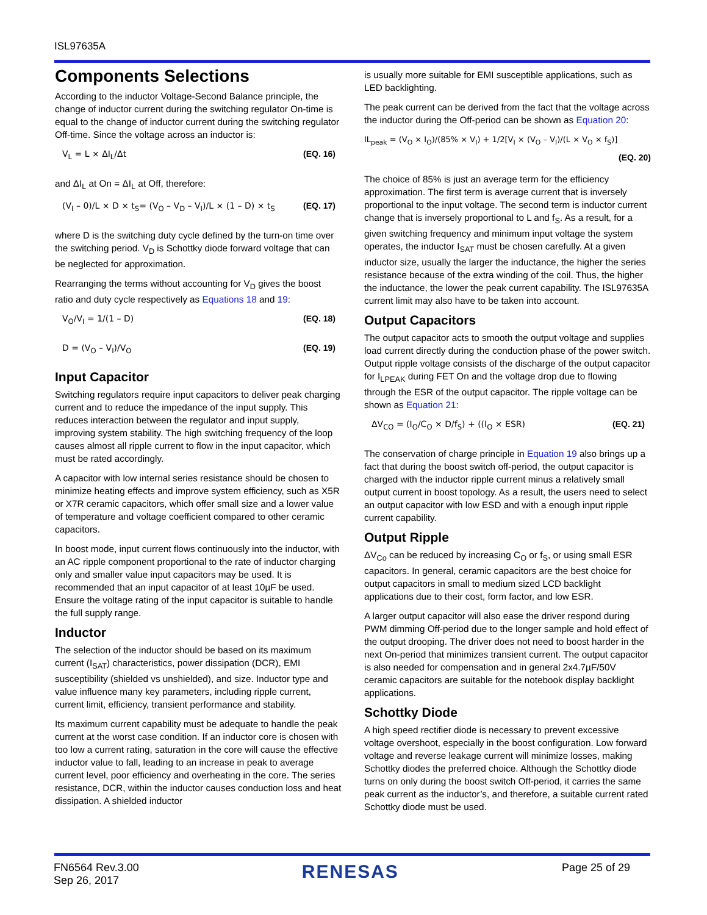ISL97635A
Components Selections
According to the inductor Voltage-Second Balance principle, the change of inductor current during the switching regulator On-time is equal to the change of inductor current during the switching regulator Off-time. Since the voltage across an inductor is:
V<sub>L</sub> = L × ΔI<sub>L</sub>/Δt (EQ. 16)
and ΔI<sub>L</sub> at On = ΔI<sub>L</sub> at Off, therefore:
(V<sub>I</sub> – 0)/L × D × t<sub>S</sub>= (V<sub>O</sub> – V<sub>D</sub> – V<sub>I</sub>)/L × (1 – D) × t<sub>S</sub> (EQ. 17)
where D is the switching duty cycle defined by the turn-on time over the switching period. V<sub>D</sub> is Schottky diode forward voltage that can be neglected for approximation.
Rearranging the terms without accounting for V<sub>D</sub> gives the boost ratio and duty cycle respectively as Equations 18 and 19:
V<sub>O</sub>/V<sub>I</sub> = 1/(1 – D) (EQ. 18)
D = (V<sub>O</sub> – V<sub>I</sub>)/V<sub>O</sub> (EQ. 19)
Input Capacitor
Switching regulators require input capacitors to deliver peak charging current and to reduce the impedance of the input supply. This reduces interaction between the regulator and input supply, improving system stability. The high switching frequency of the loop causes almost all ripple current to flow in the input capacitor, which must be rated accordingly.
A capacitor with low internal series resistance should be chosen to minimize heating effects and improve system efficiency, such as X5R or X7R ceramic capacitors, which offer small size and a lower value of temperature and voltage coefficient compared to other ceramic capacitors.
In boost mode, input current flows continuously into the inductor, with an AC ripple component proportional to the rate of inductor charging only and smaller value input capacitors may be used. It is recommended that an input capacitor of at least 10µF be used. Ensure the voltage rating of the input capacitor is suitable to handle the full supply range.
Inductor
The selection of the inductor should be based on its maximum current (I<sub>SAT</sub>) characteristics, power dissipation (DCR), EMI susceptibility (shielded vs unshielded), and size. Inductor type and value influence many key parameters, including ripple current, current limit, efficiency, transient performance and stability.
Its maximum current capability must be adequate to handle the peak current at the worst case condition. If an inductor core is chosen with too low a current rating, saturation in the core will cause the effective inductor value to fall, leading to an increase in peak to average current level, poor efficiency and overheating in the core. The series resistance, DCR, within the inductor causes conduction loss and heat dissipation. A shielded inductor
is usually more suitable for EMI susceptible applications, such as LED backlighting.
The peak current can be derived from the fact that the voltage across the inductor during the Off-period can be shown as Equation 20:
IL<sub>peak</sub> = (V<sub>O</sub> × I<sub>O</sub>)/(85% × V<sub>I</sub>) + 1/2[V<sub>I</sub> × (V<sub>O</sub> – V<sub>I</sub>)/(L × V<sub>O</sub> × f<sub>S</sub>)]
(EQ. 20)
The choice of 85% is just an average term for the efficiency approximation. The first term is average current that is inversely proportional to the input voltage. The second term is inductor current change that is inversely proportional to L and f<sub>S</sub>. As a result, for a given switching frequency and minimum input voltage the system operates, the inductor I<sub>SAT</sub> must be chosen carefully. At a given inductor size, usually the larger the inductance, the higher the series resistance because of the extra winding of the coil. Thus, the higher the inductance, the lower the peak current capability. The ISL97635A current limit may also have to be taken into account.
Output Capacitors
The output capacitor acts to smooth the output voltage and supplies load current directly during the conduction phase of the power switch. Output ripple voltage consists of the discharge of the output capacitor for I<sub>LPEAK</sub> during FET On and the voltage drop due to flowing through the ESR of the output capacitor. The ripple voltage can be shown as Equation 21:
ΔV<sub>CO</sub> = (I<sub>O</sub>/C<sub>O</sub> × D/f<sub>S</sub>) + ((I<sub>O</sub> × ESR) (EQ. 21)
The conservation of charge principle in Equation 19 also brings up a fact that during the boost switch off-period, the output capacitor is charged with the inductor ripple current minus a relatively small output current in boost topology. As a result, the users need to select an output capacitor with low ESD and with a enough input ripple current capability.
Output Ripple
ΔV<sub>Co</sub> can be reduced by increasing C<sub>O</sub> or f<sub>S</sub>, or using small ESR capacitors. In general, ceramic capacitors are the best choice for output capacitors in small to medium sized LCD backlight applications due to their cost, form factor, and low ESR.
A larger output capacitor will also ease the driver respond during PWM dimming Off-period due to the longer sample and hold effect of the output drooping. The driver does not need to boost harder in the next On-period that minimizes transient current. The output capacitor is also needed for compensation and in general 2x4.7µF/50V ceramic capacitors are suitable for the notebook display backlight applications.
Schottky Diode
A high speed rectifier diode is necessary to prevent excessive voltage overshoot, especially in the boost configuration. Low forward voltage and reverse leakage current will minimize losses, making Schottky diodes the preferred choice. Although the Schottky diode turns on only during the boost switch Off-period, it carries the same peak current as the inductor’s, and therefore, a suitable current rated Schottky diode must be used.
FN6564 Rev.3.00
Sep 26, 2017
RENESAS
Page 25 of 29